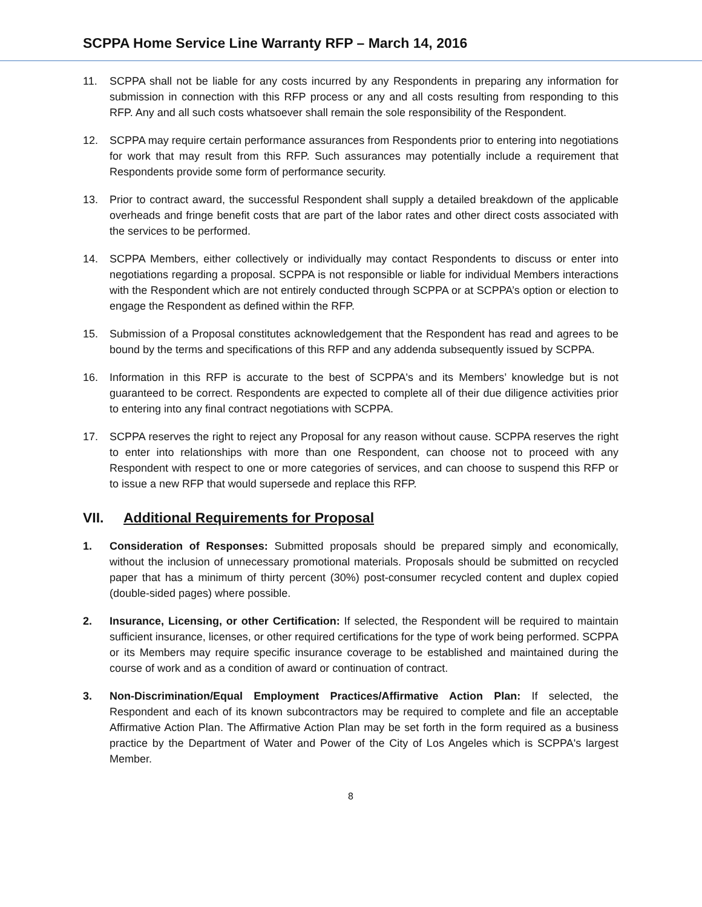SCPPA Home Service Line Warranty RFP – March 14, 2016
11. SCPPA shall not be liable for any costs incurred by any Respondents in preparing any information for submission in connection with this RFP process or any and all costs resulting from responding to this RFP. Any and all such costs whatsoever shall remain the sole responsibility of the Respondent.
12. SCPPA may require certain performance assurances from Respondents prior to entering into negotiations for work that may result from this RFP. Such assurances may potentially include a requirement that Respondents provide some form of performance security.
13. Prior to contract award, the successful Respondent shall supply a detailed breakdown of the applicable overheads and fringe benefit costs that are part of the labor rates and other direct costs associated with the services to be performed.
14. SCPPA Members, either collectively or individually may contact Respondents to discuss or enter into negotiations regarding a proposal. SCPPA is not responsible or liable for individual Members interactions with the Respondent which are not entirely conducted through SCPPA or at SCPPA’s option or election to engage the Respondent as defined within the RFP.
15. Submission of a Proposal constitutes acknowledgement that the Respondent has read and agrees to be bound by the terms and specifications of this RFP and any addenda subsequently issued by SCPPA.
16. Information in this RFP is accurate to the best of SCPPA's and its Members’ knowledge but is not guaranteed to be correct. Respondents are expected to complete all of their due diligence activities prior to entering into any final contract negotiations with SCPPA.
17. SCPPA reserves the right to reject any Proposal for any reason without cause. SCPPA reserves the right to enter into relationships with more than one Respondent, can choose not to proceed with any Respondent with respect to one or more categories of services, and can choose to suspend this RFP or to issue a new RFP that would supersede and replace this RFP.
VII. Additional Requirements for Proposal
1. Consideration of Responses: Submitted proposals should be prepared simply and economically, without the inclusion of unnecessary promotional materials. Proposals should be submitted on recycled paper that has a minimum of thirty percent (30%) post-consumer recycled content and duplex copied (double-sided pages) where possible.
2. Insurance, Licensing, or other Certification: If selected, the Respondent will be required to maintain sufficient insurance, licenses, or other required certifications for the type of work being performed. SCPPA or its Members may require specific insurance coverage to be established and maintained during the course of work and as a condition of award or continuation of contract.
3. Non-Discrimination/Equal Employment Practices/Affirmative Action Plan: If selected, the Respondent and each of its known subcontractors may be required to complete and file an acceptable Affirmative Action Plan. The Affirmative Action Plan may be set forth in the form required as a business practice by the Department of Water and Power of the City of Los Angeles which is SCPPA's largest Member.
8